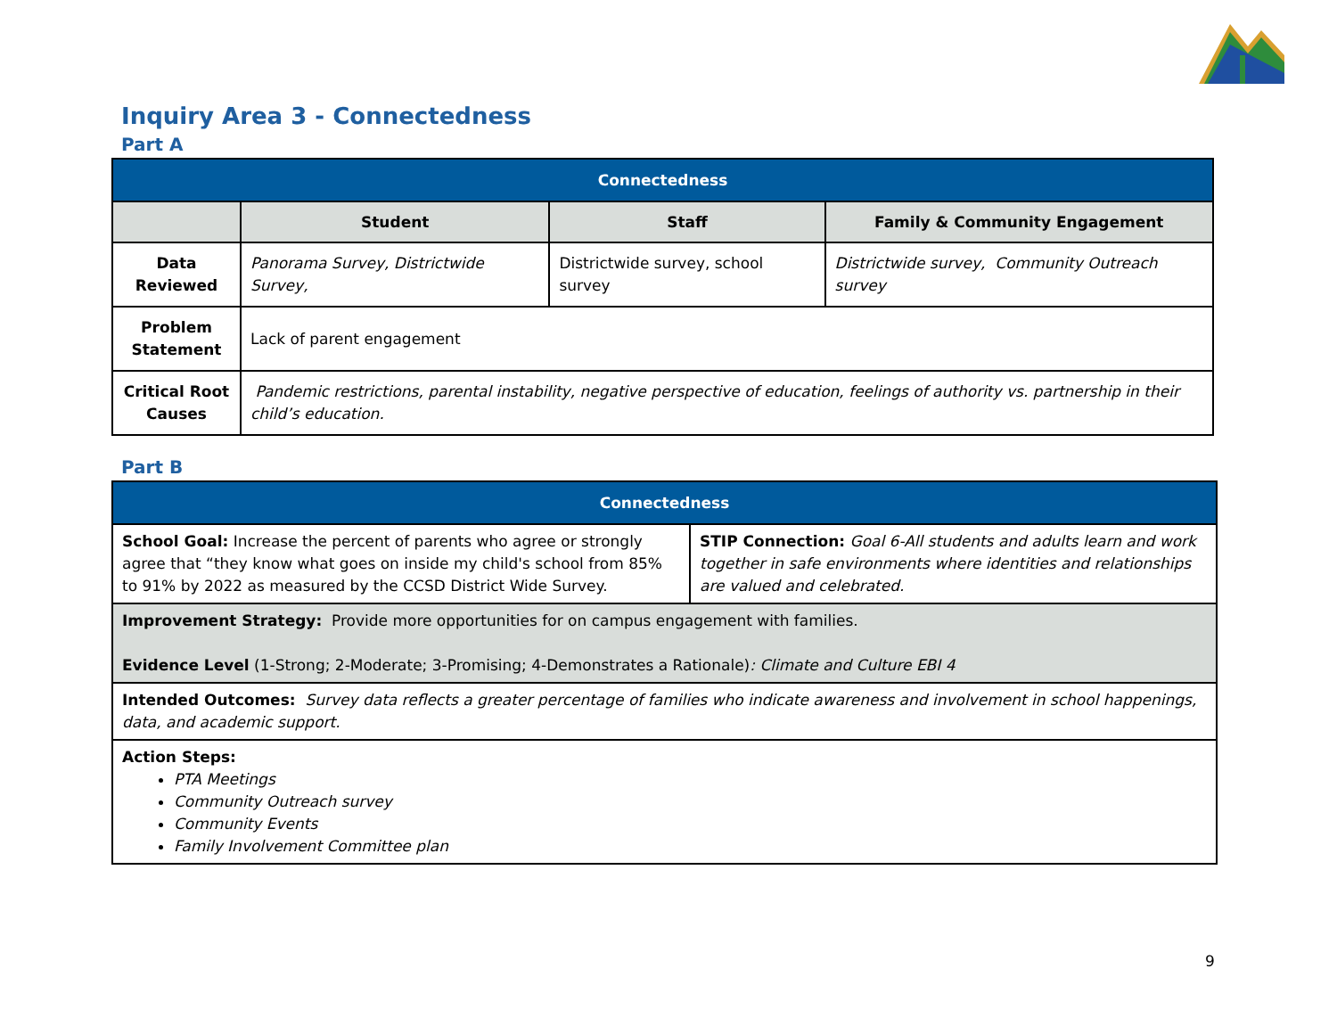Inquiry Area 3 - Connectedness
Part A
| Connectedness | | | |
| --- | --- | --- | --- |
| | Student | Staff | Family & Community Engagement |
| Data Reviewed | Panorama Survey, Districtwide Survey, | Districtwide survey, school survey | Districtwide survey, Community Outreach survey |
| Problem Statement | Lack of parent engagement | | |
| Critical Root Causes | Pandemic restrictions, parental instability, negative perspective of education, feelings of authority vs. partnership in their child’s education. | | |
Part B
| Connectedness | |
| --- | --- |
| School Goal: Increase the percent of parents who agree or strongly agree that “they know what goes on inside my child's school from 85% to 91% by 2022 as measured by the CCSD District Wide Survey. | STIP Connection: Goal 6-All students and adults learn and work together in safe environments where identities and relationships are valued and celebrated. |
| Improvement Strategy: Provide more opportunities for on campus engagement with families. Evidence Level (1-Strong; 2-Moderate; 3-Promising; 4-Demonstrates a Rationale) : Climate and Culture EBI 4 | |
| Intended Outcomes: Survey data reflects a greater percentage of families who indicate awareness and involvement in school happenings, data, and academic support. | |
| Action Steps: PTA Meetings Community Outreach survey Community Events Family Involvement Committee plan | |
9